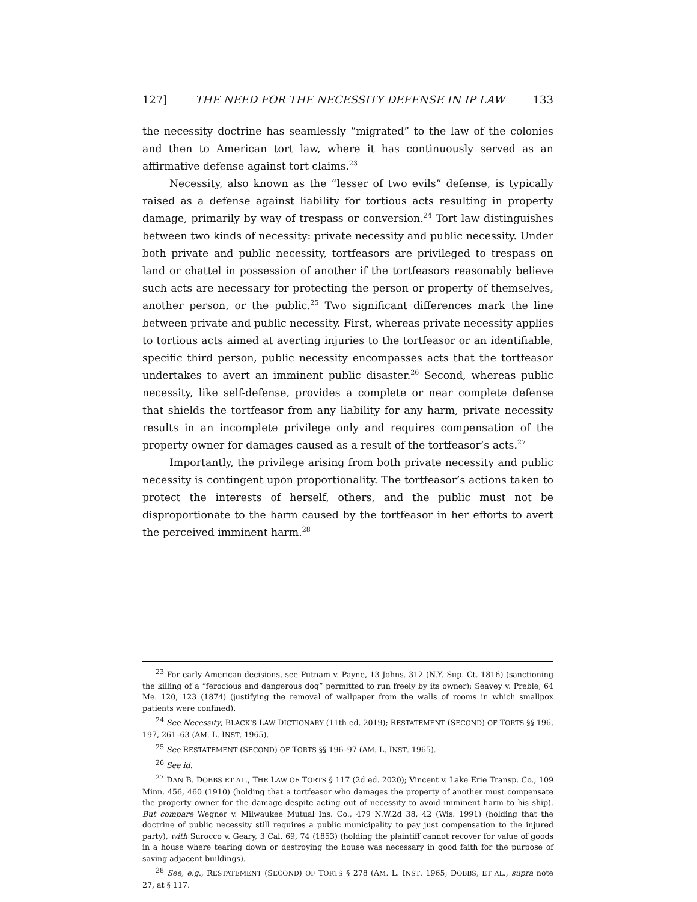127] THE NEED FOR THE NECESSITY DEFENSE IN IP LAW 133
the necessity doctrine has seamlessly “migrated” to the law of the colonies and then to American tort law, where it has continuously served as an affirmative defense against tort claims.<sup>23</sup>
Necessity, also known as the “lesser of two evils” defense, is typically raised as a defense against liability for tortious acts resulting in property damage, primarily by way of trespass or conversion.<sup>24</sup> Tort law distinguishes between two kinds of necessity: private necessity and public necessity. Under both private and public necessity, tortfeasors are privileged to trespass on land or chattel in possession of another if the tortfeasors reasonably believe such acts are necessary for protecting the person or property of themselves, another person, or the public.<sup>25</sup> Two significant differences mark the line between private and public necessity. First, whereas private necessity applies to tortious acts aimed at averting injuries to the tortfeasor or an identifiable, specific third person, public necessity encompasses acts that the tortfeasor undertakes to avert an imminent public disaster.<sup>26</sup> Second, whereas public necessity, like self-defense, provides a complete or near complete defense that shields the tortfeasor from any liability for any harm, private necessity results in an incomplete privilege only and requires compensation of the property owner for damages caused as a result of the tortfeasor’s acts.<sup>27</sup>
Importantly, the privilege arising from both private necessity and public necessity is contingent upon proportionality. The tortfeasor’s actions taken to protect the interests of herself, others, and the public must not be disproportionate to the harm caused by the tortfeasor in her efforts to avert the perceived imminent harm.<sup>28</sup>
<sup>23</sup> For early American decisions, see Putnam v. Payne, 13 Johns. 312 (N.Y. Sup. Ct. 1816) (sanctioning the killing of a “ferocious and dangerous dog” permitted to run freely by its owner); Seavey v. Preble, 64 Me. 120, 123 (1874) (justifying the removal of wallpaper from the walls of rooms in which smallpox patients were confined).
<sup>24</sup> See Necessity, BLACK’S LAW DICTIONARY (11th ed. 2019); RESTATEMENT (SECOND) OF TORTS §§ 196, 197, 261–63 (AM. L. INST. 1965).
<sup>25</sup> See RESTATEMENT (SECOND) OF TORTS §§ 196–97 (AM. L. INST. 1965).
<sup>26</sup> See id.
<sup>27</sup> DAN B. DOBBS ET AL., THE LAW OF TORTS § 117 (2d ed. 2020); Vincent v. Lake Erie Transp. Co., 109 Minn. 456, 460 (1910) (holding that a tortfeasor who damages the property of another must compensate the property owner for the damage despite acting out of necessity to avoid imminent harm to his ship). But compare Wegner v. Milwaukee Mutual Ins. Co., 479 N.W.2d 38, 42 (Wis. 1991) (holding that the doctrine of public necessity still requires a public municipality to pay just compensation to the injured party), with Surocco v. Geary, 3 Cal. 69, 74 (1853) (holding the plaintiff cannot recover for value of goods in a house where tearing down or destroying the house was necessary in good faith for the purpose of saving adjacent buildings).
<sup>28</sup> See, e.g., RESTATEMENT (SECOND) OF TORTS § 278 (AM. L. INST. 1965; DOBBS, ET AL., supra note 27, at § 117.